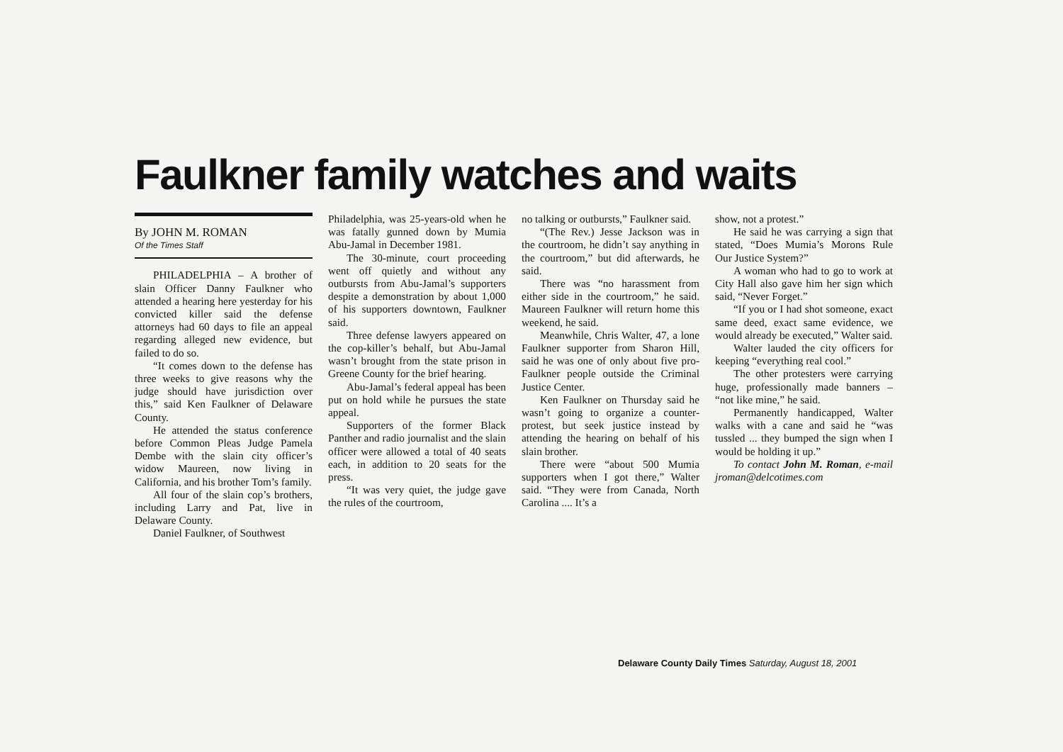Faulkner family watches and waits
By JOHN M. ROMAN
Of the Times Staff
PHILADELPHIA – A brother of slain Officer Danny Faulkner who attended a hearing here yesterday for his convicted killer said the defense attorneys had 60 days to file an appeal regarding alleged new evidence, but failed to do so.
“It comes down to the defense has three weeks to give reasons why the judge should have jurisdiction over this,” said Ken Faulkner of Delaware County.
He attended the status conference before Common Pleas Judge Pamela Dembe with the slain city officer’s widow Maureen, now living in California, and his brother Tom’s family.
All four of the slain cop’s brothers, including Larry and Pat, live in Delaware County.
Daniel Faulkner, of Southwest
Philadelphia, was 25-years-old when he was fatally gunned down by Mumia Abu-Jamal in December 1981.
The 30-minute, court proceeding went off quietly and without any outbursts from Abu-Jamal’s supporters despite a demonstration by about 1,000 of his supporters downtown, Faulkner said.
Three defense lawyers appeared on the cop-killer’s behalf, but Abu-Jamal wasn’t brought from the state prison in Greene County for the brief hearing.
Abu-Jamal’s federal appeal has been put on hold while he pursues the state appeal.
Supporters of the former Black Panther and radio journalist and the slain officer were allowed a total of 40 seats each, in addition to 20 seats for the press.
“It was very quiet, the judge gave the rules of the courtroom,
no talking or outbursts,” Faulkner said.
“(The Rev.) Jesse Jackson was in the courtroom, he didn’t say anything in the courtroom,” but did afterwards, he said.
There was “no harassment from either side in the courtroom,” he said. Maureen Faulkner will return home this weekend, he said.
Meanwhile, Chris Walter, 47, a lone Faulkner supporter from Sharon Hill, said he was one of only about five pro-Faulkner people outside the Criminal Justice Center.
Ken Faulkner on Thursday said he wasn’t going to organize a counter-protest, but seek justice instead by attending the hearing on behalf of his slain brother.
There were “about 500 Mumia supporters when I got there,” Walter said. “They were from Canada, North Carolina .... It’s a
show, not a protest.”
He said he was carrying a sign that stated, “Does Mumia’s Morons Rule Our Justice System?”
A woman who had to go to work at City Hall also gave him her sign which said, “Never Forget.”
“If you or I had shot someone, exact same deed, exact same evidence, we would already be executed,” Walter said.
Walter lauded the city officers for keeping “everything real cool.”
The other protesters were carrying huge, professionally made banners – “not like mine,” he said.
Permanently handicapped, Walter walks with a cane and said he “was tussled ... they bumped the sign when I would be holding it up.”
To contact John M. Roman, e-mail jroman@delcotimes.com
Delaware County Daily Times Saturday, August 18, 2001